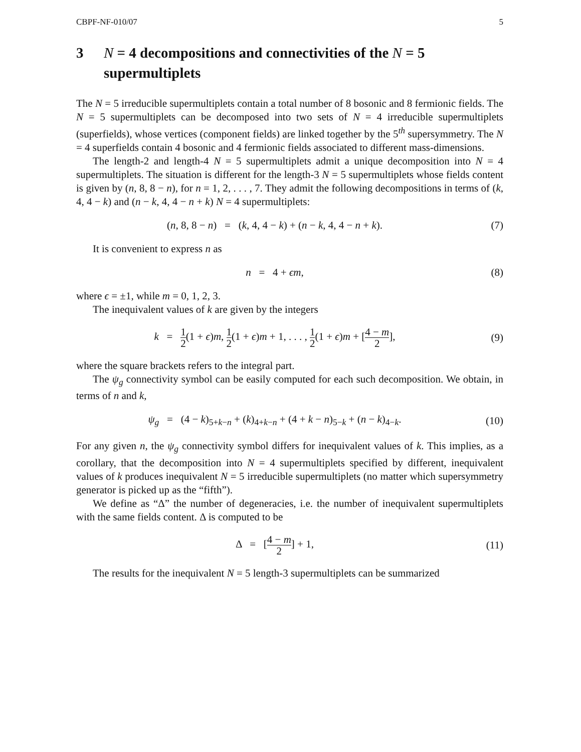CBPF-NF-010/07 5
3 N = 4 decompositions and connectivities of the N = 5 supermultiplets
The N = 5 irreducible supermultiplets contain a total number of 8 bosonic and 8 fermionic fields. The N = 5 supermultiplets can be decomposed into two sets of N = 4 irreducible supermultiplets (superfields), whose vertices (component fields) are linked together by the 5<sup>th</sup> supersymmetry. The N = 4 superfields contain 4 bosonic and 4 fermionic fields associated to different mass-dimensions.
The length-2 and length-4 N = 5 supermultiplets admit a unique decomposition into N = 4 supermultiplets. The situation is different for the length-3 N = 5 supermultiplets whose fields content is given by (n, 8, 8 − n), for n = 1, 2, . . . , 7. They admit the following decompositions in terms of (k, 4, 4 − k) and (n − k, 4, 4 − n + k) N = 4 supermultiplets:
(n, 8, 8 − n) = (k, 4, 4 − k) + (n − k, 4, 4 − n + k). (7)
It is convenient to express n as
n = 4 + ϵm, (8)
where ϵ = ±1, while m = 0, 1, 2, 3.
The inequivalent values of k are given by the integers
k = 1 2(1 + ϵ)m, 1 2(1 + ϵ)m + 1, . . . , 1 2(1 + ϵ)m + [4 − m 2], (9)
where the square brackets refers to the integral part.
The ψ<sub>g</sub> connectivity symbol can be easily computed for each such decomposition. We obtain, in terms of n and k,
ψ<sub>g</sub> = (4 − k)<sub>5+k−n</sub> + (k)<sub>4+k−n</sub> + (4 + k − n)<sub>5−k</sub> + (n − k)<sub>4−k</sub>. (10)
For any given n, the ψ<sub>g</sub> connectivity symbol differs for inequivalent values of k. This implies, as a corollary, that the decomposition into N = 4 supermultiplets specified by different, inequivalent values of k produces inequivalent N = 5 irreducible supermultiplets (no matter which supersymmetry generator is picked up as the “fifth”).
We define as “Δ” the number of degeneracies, i.e. the number of inequivalent supermultiplets with the same fields content. Δ is computed to be
Δ = [4 − m 2] + 1, (11)
The results for the inequivalent N = 5 length-3 supermultiplets can be summarized